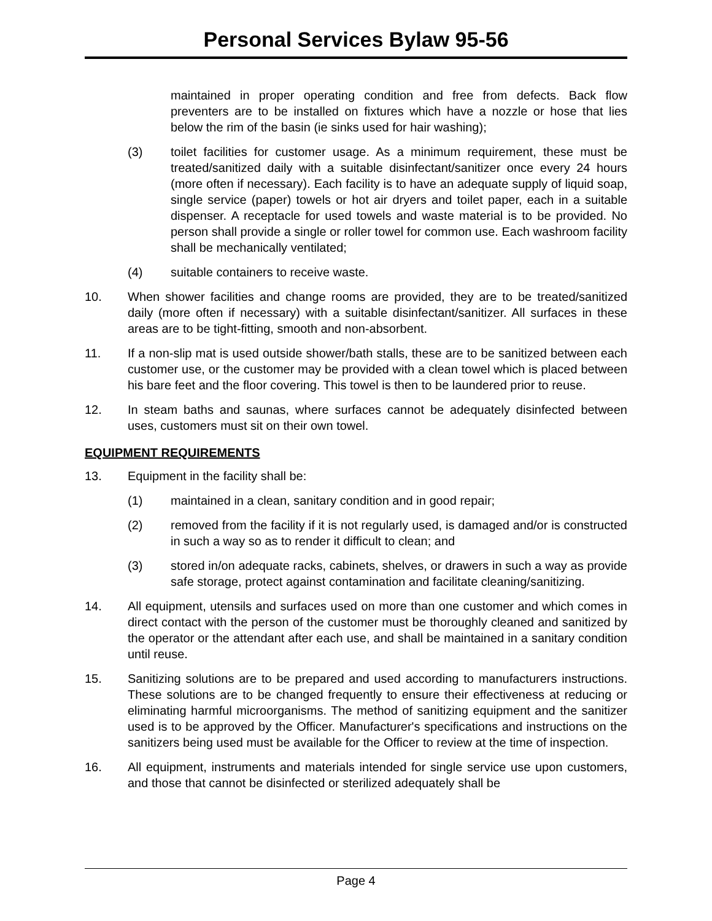Personal Services Bylaw 95-56
maintained in proper operating condition and free from defects. Back flow preventers are to be installed on fixtures which have a nozzle or hose that lies below the rim of the basin (ie sinks used for hair washing);
(3) toilet facilities for customer usage. As a minimum requirement, these must be treated/sanitized daily with a suitable disinfectant/sanitizer once every 24 hours (more often if necessary). Each facility is to have an adequate supply of liquid soap, single service (paper) towels or hot air dryers and toilet paper, each in a suitable dispenser. A receptacle for used towels and waste material is to be provided. No person shall provide a single or roller towel for common use. Each washroom facility shall be mechanically ventilated;
(4) suitable containers to receive waste.
10. When shower facilities and change rooms are provided, they are to be treated/sanitized daily (more often if necessary) with a suitable disinfectant/sanitizer. All surfaces in these areas are to be tight-fitting, smooth and non-absorbent.
11. If a non-slip mat is used outside shower/bath stalls, these are to be sanitized between each customer use, or the customer may be provided with a clean towel which is placed between his bare feet and the floor covering. This towel is then to be laundered prior to reuse.
12. In steam baths and saunas, where surfaces cannot be adequately disinfected between uses, customers must sit on their own towel.
EQUIPMENT REQUIREMENTS
13. Equipment in the facility shall be:
(1) maintained in a clean, sanitary condition and in good repair;
(2) removed from the facility if it is not regularly used, is damaged and/or is constructed in such a way so as to render it difficult to clean; and
(3) stored in/on adequate racks, cabinets, shelves, or drawers in such a way as provide safe storage, protect against contamination and facilitate cleaning/sanitizing.
14. All equipment, utensils and surfaces used on more than one customer and which comes in direct contact with the person of the customer must be thoroughly cleaned and sanitized by the operator or the attendant after each use, and shall be maintained in a sanitary condition until reuse.
15. Sanitizing solutions are to be prepared and used according to manufacturers instructions. These solutions are to be changed frequently to ensure their effectiveness at reducing or eliminating harmful microorganisms. The method of sanitizing equipment and the sanitizer used is to be approved by the Officer. Manufacturer's specifications and instructions on the sanitizers being used must be available for the Officer to review at the time of inspection.
16. All equipment, instruments and materials intended for single service use upon customers, and those that cannot be disinfected or sterilized adequately shall be
Page 4